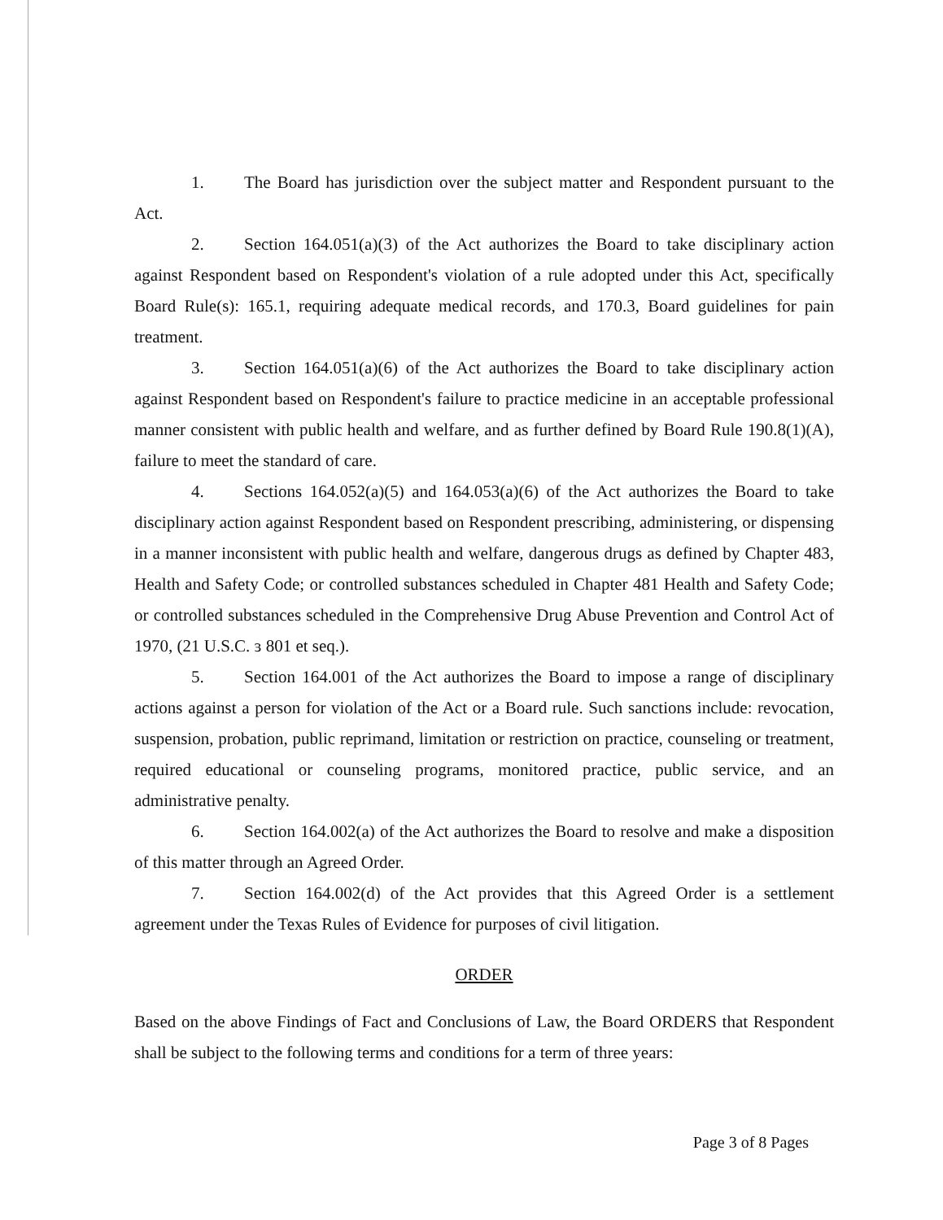1. The Board has jurisdiction over the subject matter and Respondent pursuant to the Act.
2. Section 164.051(a)(3) of the Act authorizes the Board to take disciplinary action against Respondent based on Respondent's violation of a rule adopted under this Act, specifically Board Rule(s): 165.1, requiring adequate medical records, and 170.3, Board guidelines for pain treatment.
3. Section 164.051(a)(6) of the Act authorizes the Board to take disciplinary action against Respondent based on Respondent's failure to practice medicine in an acceptable professional manner consistent with public health and welfare, and as further defined by Board Rule 190.8(1)(A), failure to meet the standard of care.
4. Sections 164.052(a)(5) and 164.053(a)(6) of the Act authorizes the Board to take disciplinary action against Respondent based on Respondent prescribing, administering, or dispensing in a manner inconsistent with public health and welfare, dangerous drugs as defined by Chapter 483, Health and Safety Code; or controlled substances scheduled in Chapter 481 Health and Safety Code; or controlled substances scheduled in the Comprehensive Drug Abuse Prevention and Control Act of 1970, (21 U.S.C. ɜ 801 et seq.).
5. Section 164.001 of the Act authorizes the Board to impose a range of disciplinary actions against a person for violation of the Act or a Board rule. Such sanctions include: revocation, suspension, probation, public reprimand, limitation or restriction on practice, counseling or treatment, required educational or counseling programs, monitored practice, public service, and an administrative penalty.
6. Section 164.002(a) of the Act authorizes the Board to resolve and make a disposition of this matter through an Agreed Order.
7. Section 164.002(d) of the Act provides that this Agreed Order is a settlement agreement under the Texas Rules of Evidence for purposes of civil litigation.
ORDER
Based on the above Findings of Fact and Conclusions of Law, the Board ORDERS that Respondent shall be subject to the following terms and conditions for a term of three years:
Page 3 of 8 Pages